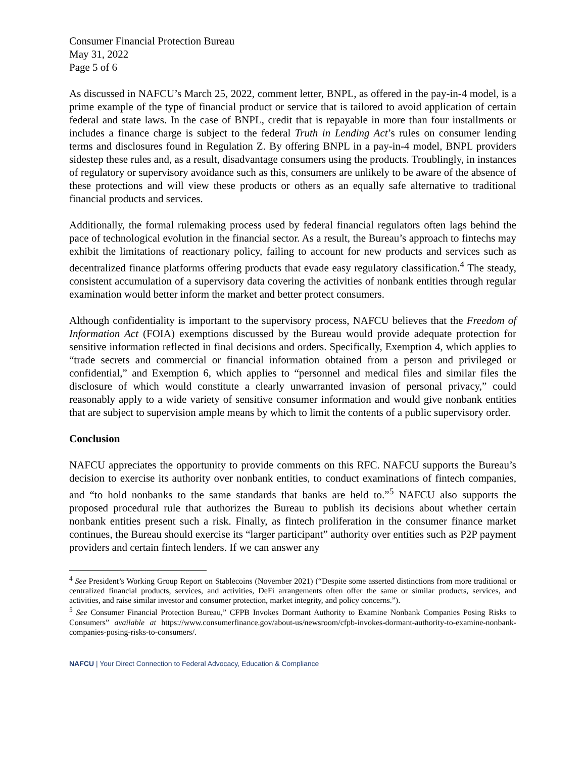Consumer Financial Protection Bureau
May 31, 2022
Page 5 of 6
As discussed in NAFCU’s March 25, 2022, comment letter, BNPL, as offered in the pay-in-4 model, is a prime example of the type of financial product or service that is tailored to avoid application of certain federal and state laws. In the case of BNPL, credit that is repayable in more than four installments or includes a finance charge is subject to the federal Truth in Lending Act’s rules on consumer lending terms and disclosures found in Regulation Z. By offering BNPL in a pay-in-4 model, BNPL providers sidestep these rules and, as a result, disadvantage consumers using the products. Troublingly, in instances of regulatory or supervisory avoidance such as this, consumers are unlikely to be aware of the absence of these protections and will view these products or others as an equally safe alternative to traditional financial products and services.
Additionally, the formal rulemaking process used by federal financial regulators often lags behind the pace of technological evolution in the financial sector. As a result, the Bureau’s approach to fintechs may exhibit the limitations of reactionary policy, failing to account for new products and services such as decentralized finance platforms offering products that evade easy regulatory classification.<sup>4</sup> The steady, consistent accumulation of a supervisory data covering the activities of nonbank entities through regular examination would better inform the market and better protect consumers.
Although confidentiality is important to the supervisory process, NAFCU believes that the Freedom of Information Act (FOIA) exemptions discussed by the Bureau would provide adequate protection for sensitive information reflected in final decisions and orders. Specifically, Exemption 4, which applies to “trade secrets and commercial or financial information obtained from a person and privileged or confidential,” and Exemption 6, which applies to “personnel and medical files and similar files the disclosure of which would constitute a clearly unwarranted invasion of personal privacy,” could reasonably apply to a wide variety of sensitive consumer information and would give nonbank entities that are subject to supervision ample means by which to limit the contents of a public supervisory order.
Conclusion
NAFCU appreciates the opportunity to provide comments on this RFC. NAFCU supports the Bureau’s decision to exercise its authority over nonbank entities, to conduct examinations of fintech companies, and “to hold nonbanks to the same standards that banks are held to.”<sup>5</sup> NAFCU also supports the proposed procedural rule that authorizes the Bureau to publish its decisions about whether certain nonbank entities present such a risk. Finally, as fintech proliferation in the consumer finance market continues, the Bureau should exercise its “larger participant” authority over entities such as P2P payment providers and certain fintech lenders. If we can answer any
<sup>4</sup> See President’s Working Group Report on Stablecoins (November 2021) (“Despite some asserted distinctions from more traditional or centralized financial products, services, and activities, DeFi arrangements often offer the same or similar products, services, and activities, and raise similar investor and consumer protection, market integrity, and policy concerns.”).
<sup>5</sup> See Consumer Financial Protection Bureau,” CFPB Invokes Dormant Authority to Examine Nonbank Companies Posing Risks to Consumers” available at https://www.consumerfinance.gov/about-us/newsroom/cfpb-invokes-dormant-authority-to-examine-nonbank-companies-posing-risks-to-consumers/.
NAFCU | Your Direct Connection to Federal Advocacy, Education & Compliance